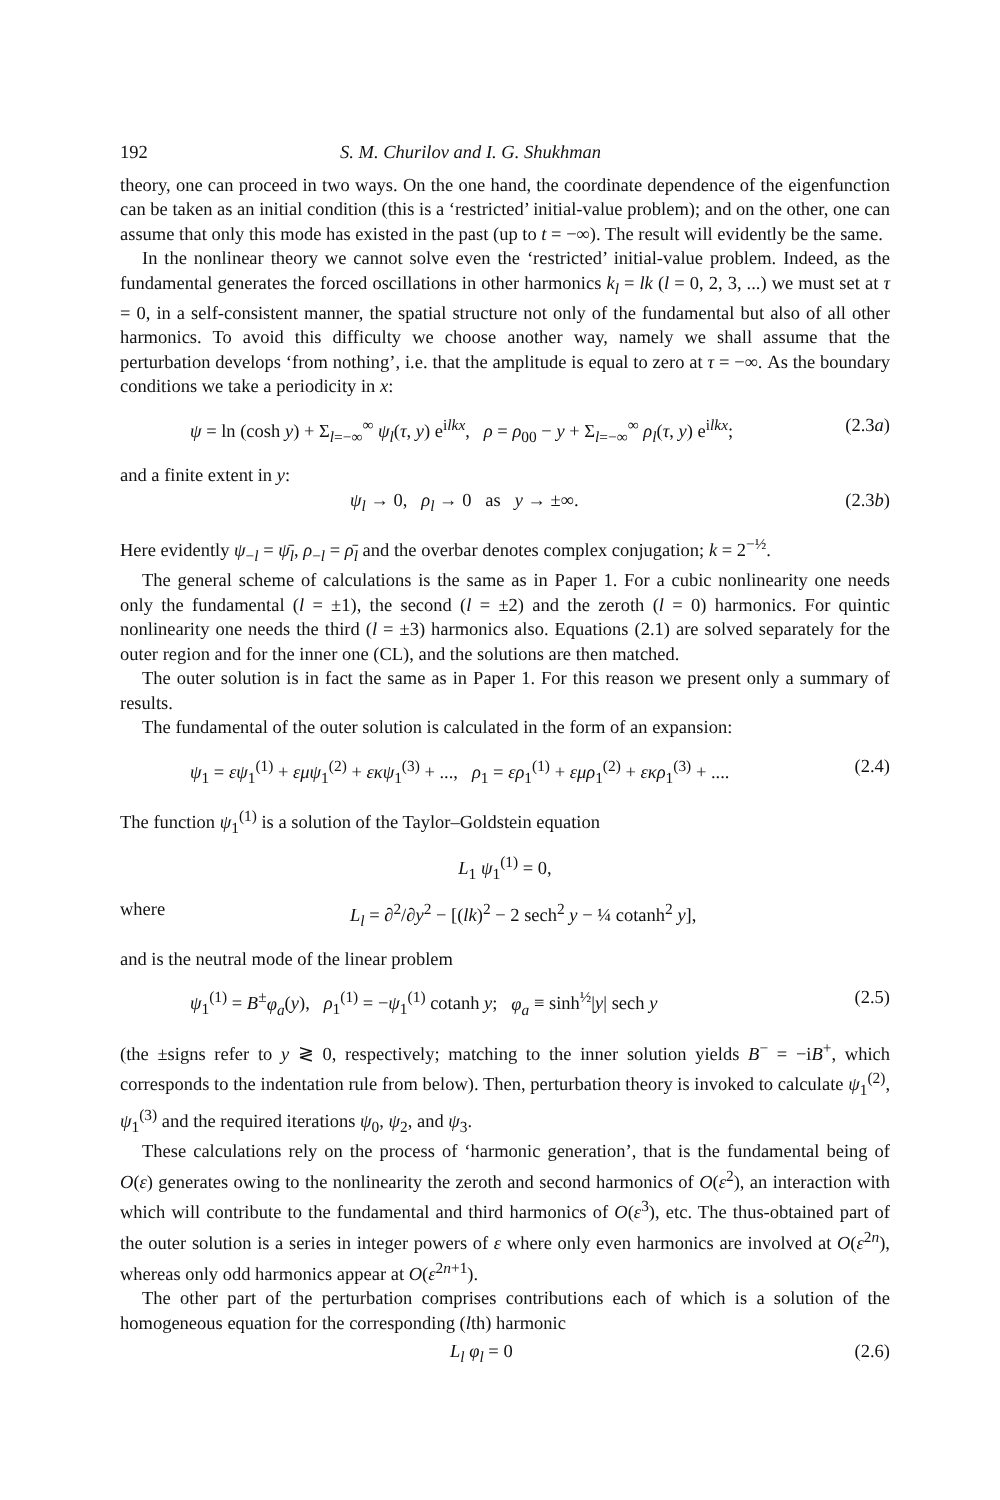192 S. M. Churilov and I. G. Shukhman
theory, one can proceed in two ways. On the one hand, the coordinate dependence of the eigenfunction can be taken as an initial condition (this is a ‘restricted’ initial-value problem); and on the other, one can assume that only this mode has existed in the past (up to t = −∞). The result will evidently be the same.
In the nonlinear theory we cannot solve even the ‘restricted’ initial-value problem. Indeed, as the fundamental generates the forced oscillations in other harmonics k<sub>l</sub> = lk (l = 0, 2, 3, ...) we must set at τ = 0, in a self-consistent manner, the spatial structure not only of the fundamental but also of all other harmonics. To avoid this difficulty we choose another way, namely we shall assume that the perturbation develops ‘from nothing’, i.e. that the amplitude is equal to zero at τ = −∞. As the boundary conditions we take a periodicity in x:
ψ = ln (cosh y) + Σ<sub>l=−∞</sub><sup>∞</sup> ψ<sub>l</sub>(τ, y) e<sup>ilkx</sup>, ρ = ρ<sub>00</sub> − y + Σ<sub>l=−∞</sub><sup>∞</sup> ρ<sub>l</sub>(τ, y) e<sup>ilkx</sup>; (2.3a)
and a finite extent in y:
ψ<sub>l</sub> → 0, ρ<sub>l</sub> → 0 as y → ±∞. (2.3b)
Here evidently ψ<sub>−l</sub> = ψ̄<sub>l</sub>, ρ<sub>−l</sub> = ρ̄<sub>l</sub> and the overbar denotes complex conjugation; k = 2<sup>−½</sup>.
The general scheme of calculations is the same as in Paper 1. For a cubic nonlinearity one needs only the fundamental (l = ±1), the second (l = ±2) and the zeroth (l = 0) harmonics. For quintic nonlinearity one needs the third (l = ±3) harmonics also. Equations (2.1) are solved separately for the outer region and for the inner one (CL), and the solutions are then matched.
The outer solution is in fact the same as in Paper 1. For this reason we present only a summary of results.
The fundamental of the outer solution is calculated in the form of an expansion:
ψ<sub>1</sub> = εψ<sub>1</sub><sup>(1)</sup> + εμψ<sub>1</sub><sup>(2)</sup> + εκψ<sub>1</sub><sup>(3)</sup> + ..., ρ<sub>1</sub> = ερ<sub>1</sub><sup>(1)</sup> + εμρ<sub>1</sub><sup>(2)</sup> + εκρ<sub>1</sub><sup>(3)</sup> + .... (2.4)
The function ψ<sub>1</sub><sup>(1)</sup> is a solution of the Taylor–Goldstein equation
L<sub>1</sub> ψ<sub>1</sub><sup>(1)</sup> = 0,
where L<sub>l</sub> = ∂<sup>2</sup>/∂y<sup>2</sup> − [(lk)<sup>2</sup> − 2 sech<sup>2</sup> y − ¼ cotanh<sup>2</sup> y],
and is the neutral mode of the linear problem
ψ<sub>1</sub><sup>(1)</sup> = B<sup>±</sup>φ<sub>a</sub>(y), ρ<sub>1</sub><sup>(1)</sup> = −ψ<sub>1</sub><sup>(1)</sup> cotanh y; φ<sub>a</sub> ≡ sinh<sup>½</sup>|y| sech y (2.5)
(the ±signs refer to y ≷ 0, respectively; matching to the inner solution yields B<sup>−</sup> = −iB<sup>+</sup>, which corresponds to the indentation rule from below). Then, perturbation theory is invoked to calculate ψ<sub>1</sub><sup>(2)</sup>, ψ<sub>1</sub><sup>(3)</sup> and the required iterations ψ<sub>0</sub>, ψ<sub>2</sub>, and ψ<sub>3</sub>.
These calculations rely on the process of ‘harmonic generation’, that is the fundamental being of O(ε) generates owing to the nonlinearity the zeroth and second harmonics of O(ε<sup>2</sup>), an interaction with which will contribute to the fundamental and third harmonics of O(ε<sup>3</sup>), etc. The thus-obtained part of the outer solution is a series in integer powers of ε where only even harmonics are involved at O(ε<sup>2n</sup>), whereas only odd harmonics appear at O(ε<sup>2n+1</sup>).
The other part of the perturbation comprises contributions each of which is a solution of the homogeneous equation for the corresponding (lth) harmonic
L<sub>l</sub> φ<sub>l</sub> = 0 (2.6)